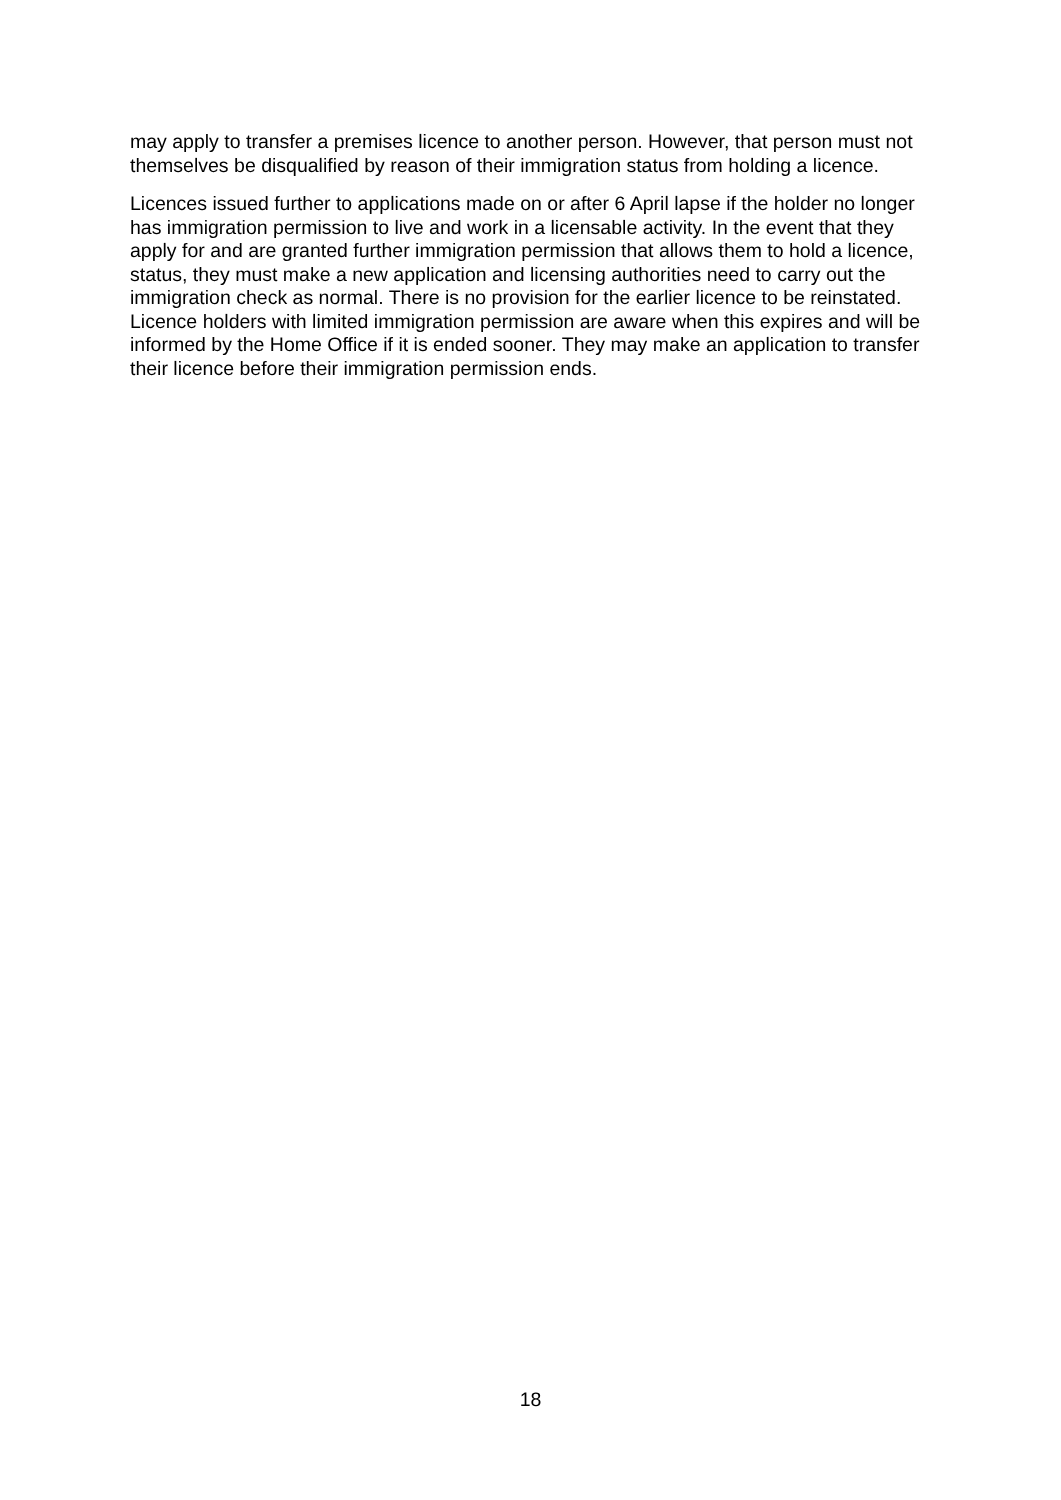may apply to transfer a premises licence to another person. However, that person must not themselves be disqualified by reason of their immigration status from holding a licence.
Licences issued further to applications made on or after 6 April lapse if the holder no longer has immigration permission to live and work in a licensable activity. In the event that they apply for and are granted further immigration permission that allows them to hold a licence, status, they must make a new application and licensing authorities need to carry out the immigration check as normal. There is no provision for the earlier licence to be reinstated. Licence holders with limited immigration permission are aware when this expires and will be informed by the Home Office if it is ended sooner. They may make an application to transfer their licence before their immigration permission ends.
18